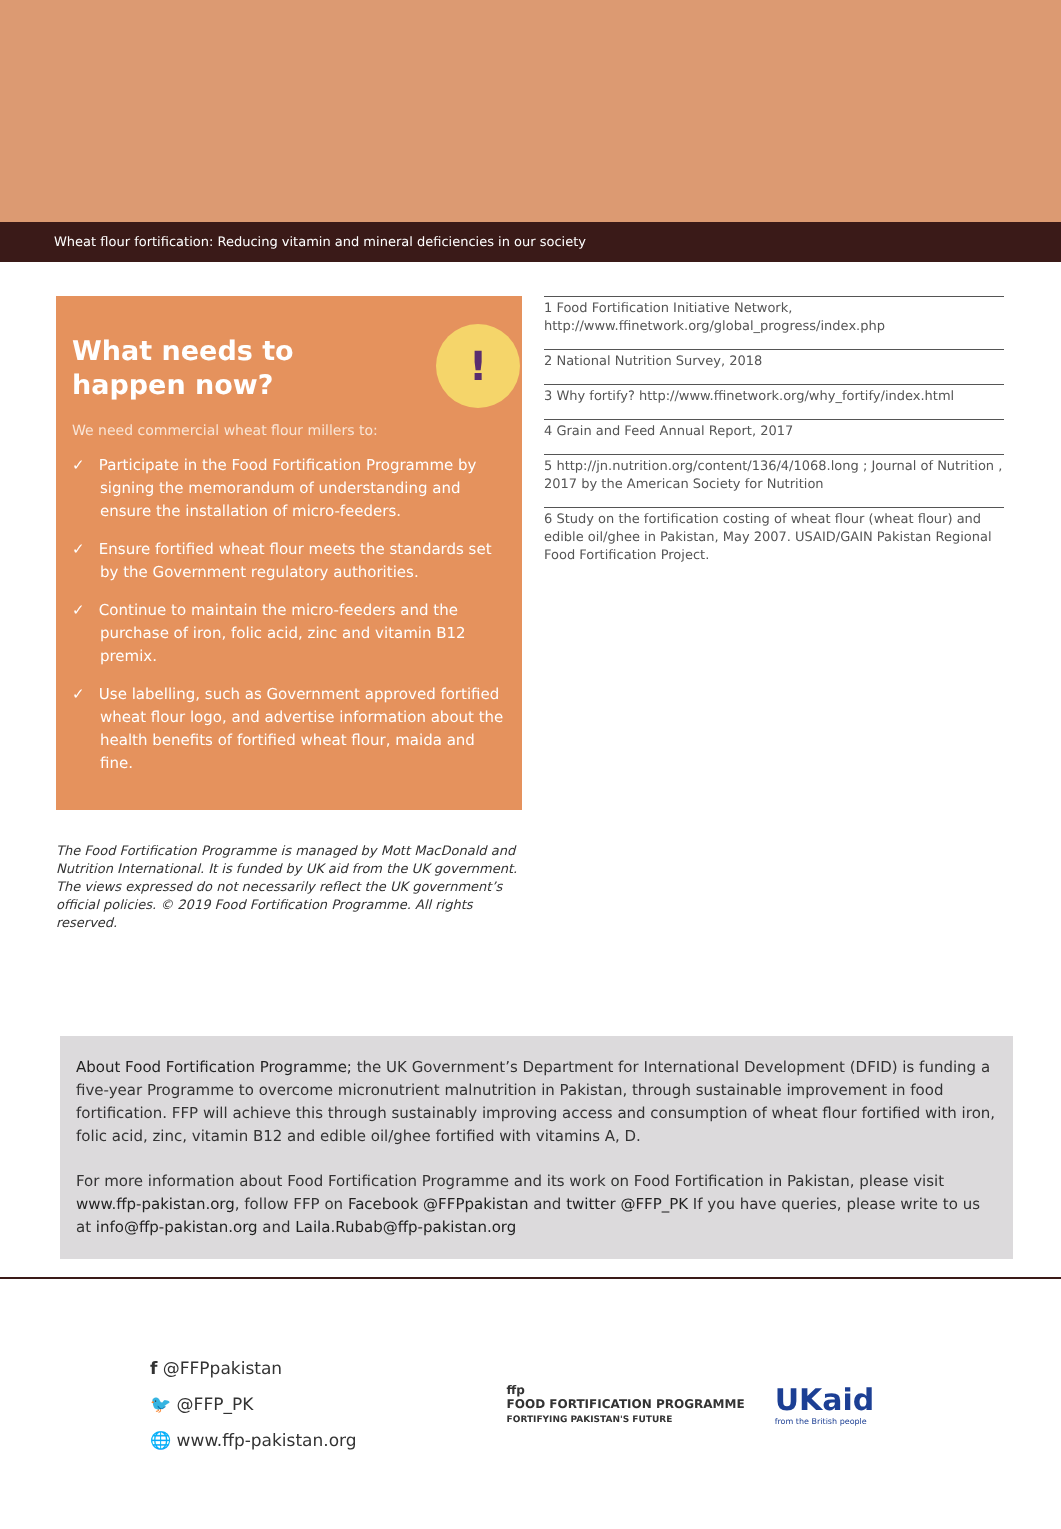Wheat flour fortification: Reducing vitamin and mineral deficiencies in our society
What needs to happen now?!
We need commercial wheat flour millers to:
✓ Participate in the Food Fortification Programme by signing the memorandum of understanding and ensure the installation of micro-feeders.
✓ Ensure fortified wheat flour meets the standards set by the Government regulatory authorities.
✓ Continue to maintain the micro-feeders and the purchase of iron, folic acid, zinc and vitamin B12 premix.
✓ Use labelling, such as Government approved fortified wheat flour logo, and advertise information about the health benefits of fortified wheat flour, maida and fine.
The Food Fortification Programme is managed by Mott MacDonald and Nutrition International. It is funded by UK aid from the UK government. The views expressed do not necessarily reflect the UK government’s official policies. © 2019 Food Fortification Programme. All rights reserved.
1 Food Fortification Initiative Network, http://www.ffinetwork.org/global_progress/index.php
2 National Nutrition Survey, 2018
3 Why fortify? http://www.ffinetwork.org/why_fortify/index.html
4 Grain and Feed Annual Report, 2017
5 http://jn.nutrition.org/content/136/4/1068.long ; Journal of Nutrition , 2017 by the American Society for Nutrition
6 Study on the fortification costing of wheat flour (wheat flour) and edible oil/ghee in Pakistan, May 2007. USAID/GAIN Pakistan Regional Food Fortification Project.
About Food Fortification Programme; the UK Government’s Department for International Development (DFID) is funding a five-year Programme to overcome micronutrient malnutrition in Pakistan, through sustainable improvement in food fortification. FFP will achieve this through sustainably improving access and consumption of wheat flour fortified with iron, folic acid, zinc, vitamin B12 and edible oil/ghee fortified with vitamins A, D.
For more information about Food Fortification Programme and its work on Food Fortification in Pakistan, please visit www.ffp-pakistan.org, follow FFP on Facebook @FFPpakistan and twitter @FFP_PK If you have queries, please write to us at info@ffp-pakistan.org and Laila.Rubab@ffp-pakistan.org
f @FFPpakistan
🐦 @FFP_PK
🌐 www.ffp-pakistan.org
ffp
FOOD FORTIFICATION PROGRAMME
FORTIFYING PAKISTAN'S FUTURE
UKaid
from the British people